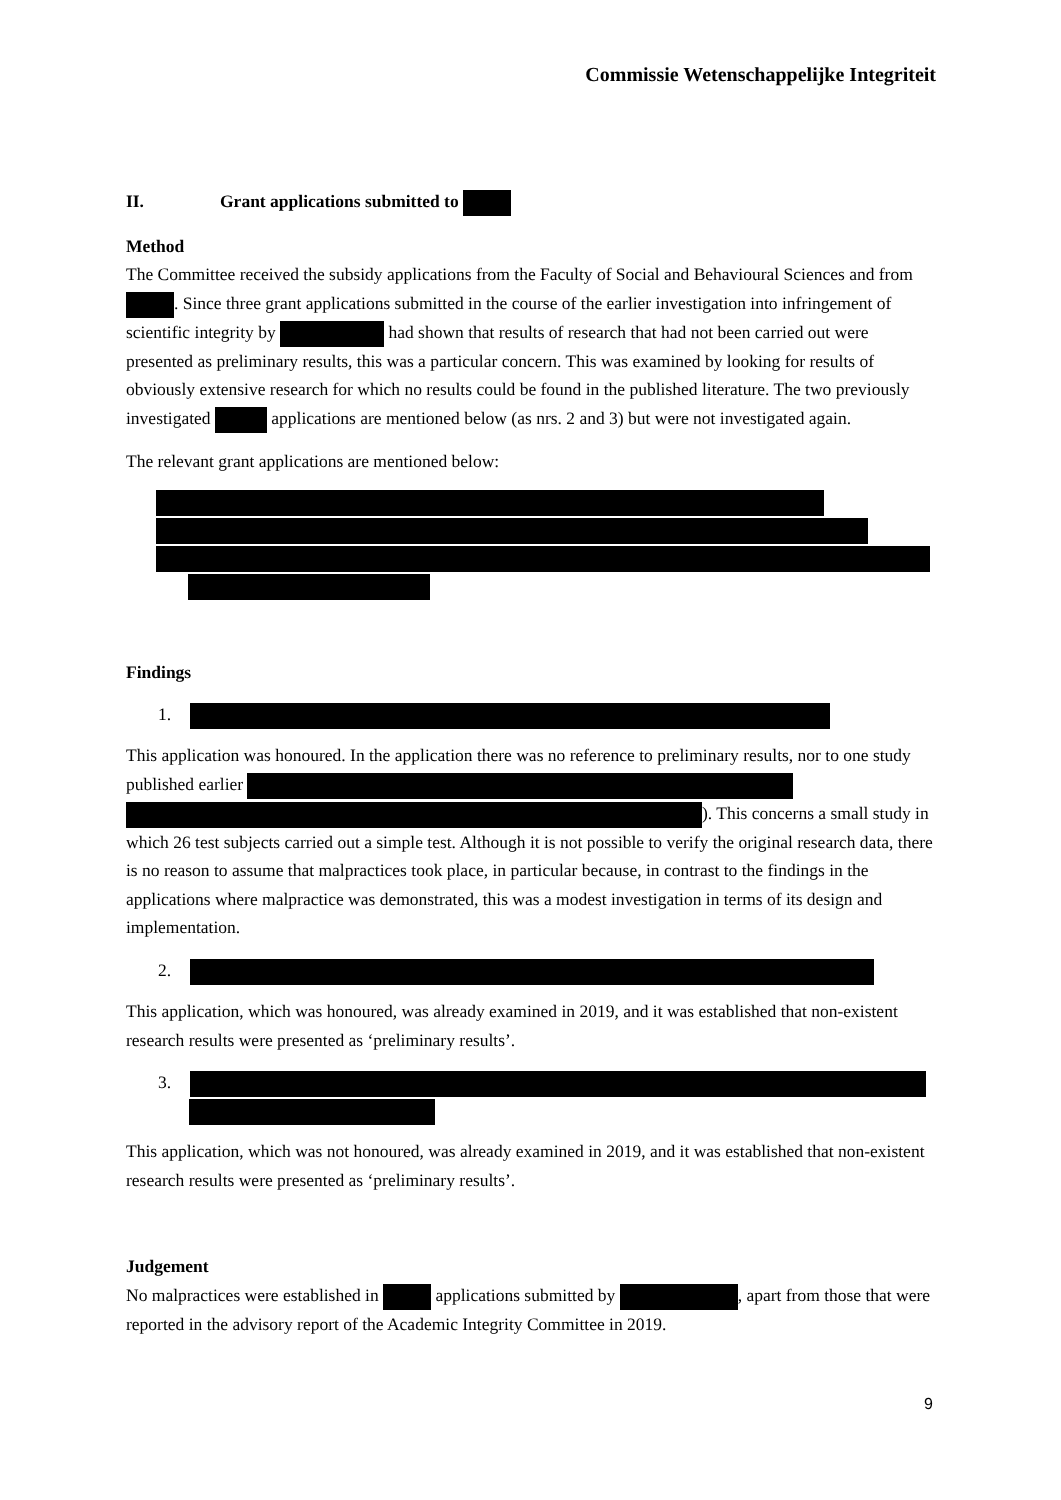Commissie Wetenschappelijke Integriteit
II. Grant applications submitted to
Method
The Committee received the subsidy applications from the Faculty of Social and Behavioural Sciences and from . Since three grant applications submitted in the course of the earlier investigation into infringement of scientific integrity by had shown that results of research that had not been carried out were presented as preliminary results, this was a particular concern. This was examined by looking for results of obviously extensive research for which no results could be found in the published literature. The two previously investigated applications are mentioned below (as nrs. 2 and 3) but were not investigated again.
The relevant grant applications are mentioned below:
Findings
1.
This application was honoured. In the application there was no reference to preliminary results, nor to one study published earlier ). This concerns a small study in which 26 test subjects carried out a simple test. Although it is not possible to verify the original research data, there is no reason to assume that malpractices took place, in particular because, in contrast to the findings in the applications where malpractice was demonstrated, this was a modest investigation in terms of its design and implementation.
2.
This application, which was honoured, was already examined in 2019, and it was established that non-existent research results were presented as ‘preliminary results’.
3.
This application, which was not honoured, was already examined in 2019, and it was established that non-existent research results were presented as ‘preliminary results’.
Judgement
No malpractices were established in applications submitted by , apart from those that were reported in the advisory report of the Academic Integrity Committee in 2019.
9